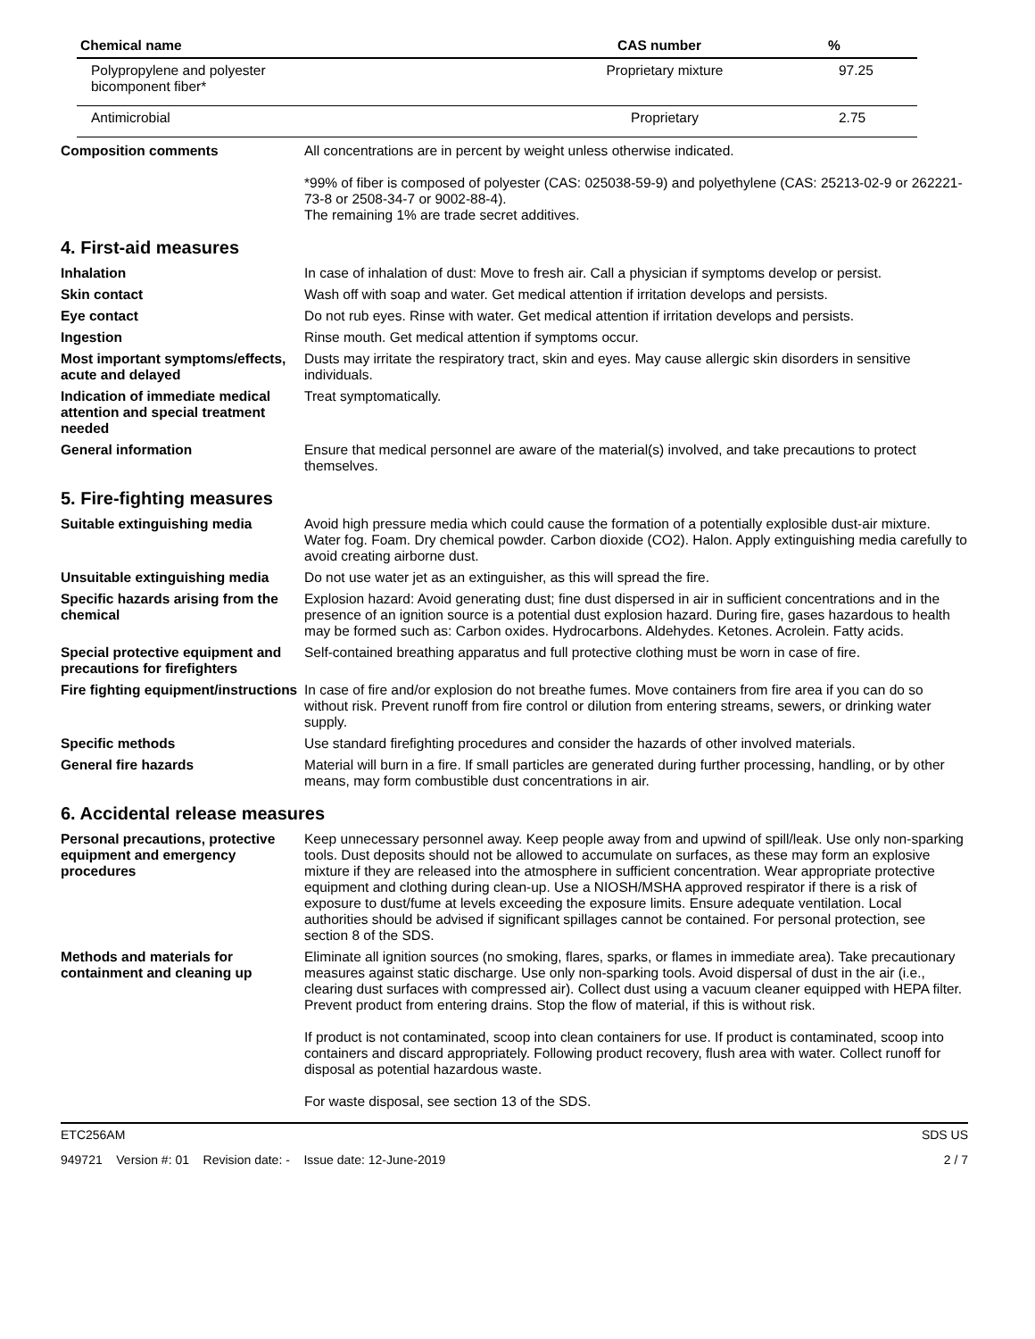| Chemical name | CAS number | % |
| --- | --- | --- |
| Polypropylene and polyester bicomponent fiber* | Proprietary mixture | 97.25 |
| Antimicrobial | Proprietary | 2.75 |
Composition comments All concentrations are in percent by weight unless otherwise indicated.
*99% of fiber is composed of polyester (CAS: 025038-59-9) and polyethylene (CAS: 25213-02-9 or 262221-73-8 or 2508-34-7 or 9002-88-4).
The remaining 1% are trade secret additives.
4. First-aid measures
Inhalation In case of inhalation of dust: Move to fresh air. Call a physician if symptoms develop or persist.
Skin contact Wash off with soap and water. Get medical attention if irritation develops and persists.
Eye contact Do not rub eyes. Rinse with water. Get medical attention if irritation develops and persists.
Ingestion Rinse mouth. Get medical attention if symptoms occur.
Most important symptoms/effects, acute and delayed
Dusts may irritate the respiratory tract, skin and eyes. May cause allergic skin disorders in sensitive individuals.
Indication of immediate medical attention and special treatment needed
Treat symptomatically.
General information Ensure that medical personnel are aware of the material(s) involved, and take precautions to protect themselves.
5. Fire-fighting measures
Suitable extinguishing media Avoid high pressure media which could cause the formation of a potentially explosible dust-air mixture. Water fog. Foam. Dry chemical powder. Carbon dioxide (CO2). Halon. Apply extinguishing media carefully to avoid creating airborne dust.
Unsuitable extinguishing media
Do not use water jet as an extinguisher, as this will spread the fire.
Specific hazards arising from the chemical
Explosion hazard: Avoid generating dust; fine dust dispersed in air in sufficient concentrations and in the presence of an ignition source is a potential dust explosion hazard. During fire, gases hazardous to health may be formed such as: Carbon oxides. Hydrocarbons. Aldehydes. Ketones. Acrolein. Fatty acids.
Special protective equipment and precautions for firefighters
Self-contained breathing apparatus and full protective clothing must be worn in case of fire.
Fire fighting equipment/instructions
In case of fire and/or explosion do not breathe fumes. Move containers from fire area if you can do so without risk. Prevent runoff from fire control or dilution from entering streams, sewers, or drinking water supply.
Specific methods Use standard firefighting procedures and consider the hazards of other involved materials.
General fire hazards Material will burn in a fire. If small particles are generated during further processing, handling, or by other means, may form combustible dust concentrations in air.
6. Accidental release measures
Personal precautions, protective equipment and emergency procedures
Keep unnecessary personnel away. Keep people away from and upwind of spill/leak. Use only non-sparking tools. Dust deposits should not be allowed to accumulate on surfaces, as these may form an explosive mixture if they are released into the atmosphere in sufficient concentration. Wear appropriate protective equipment and clothing during clean-up. Use a NIOSH/MSHA approved respirator if there is a risk of exposure to dust/fume at levels exceeding the exposure limits. Ensure adequate ventilation. Local authorities should be advised if significant spillages cannot be contained. For personal protection, see section 8 of the SDS.
Methods and materials for containment and cleaning up
Eliminate all ignition sources (no smoking, flares, sparks, or flames in immediate area). Take precautionary measures against static discharge. Use only non-sparking tools. Avoid dispersal of dust in the air (i.e., clearing dust surfaces with compressed air). Collect dust using a vacuum cleaner equipped with HEPA filter. Prevent product from entering drains. Stop the flow of material, if this is without risk.
If product is not contaminated, scoop into clean containers for use. If product is contaminated, scoop into containers and discard appropriately. Following product recovery, flush area with water. Collect runoff for disposal as potential hazardous waste.
For waste disposal, see section 13 of the SDS.
ETC256AM SDS US
949721 Version #: 01 Revision date: - Issue date: 12-June-2019 2 / 7